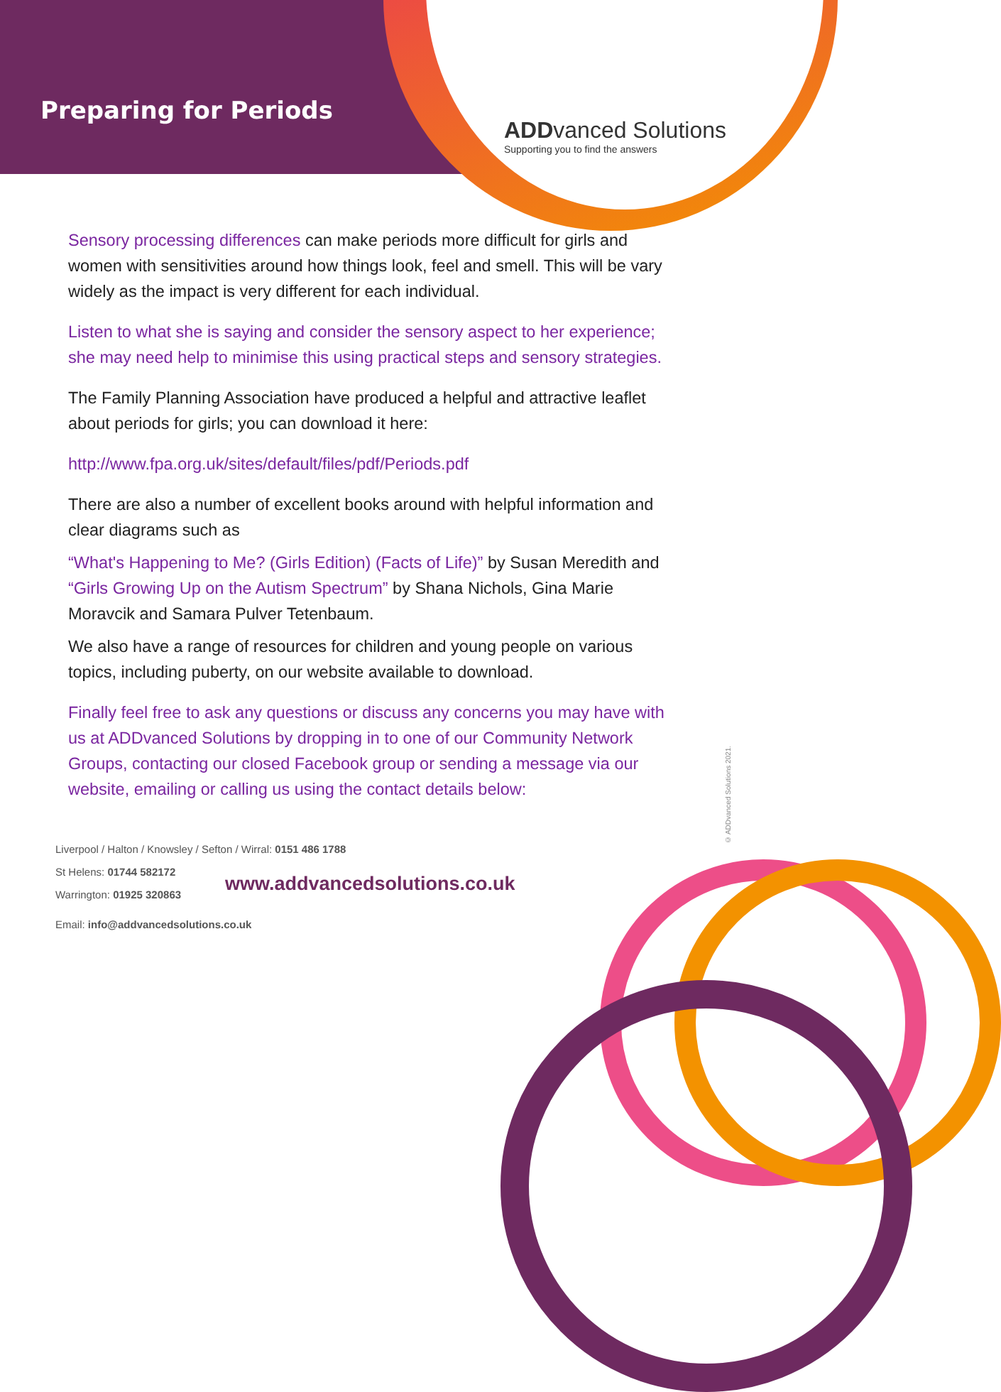Preparing for Periods
ADDvanced Solutions
Supporting you to find the answers
Sensory processing differences can make periods more difficult for girls and women with sensitivities around how things look, feel and smell. This will be vary widely as the impact is very different for each individual.
Listen to what she is saying and consider the sensory aspect to her experience; she may need help to minimise this using practical steps and sensory strategies.
The Family Planning Association have produced a helpful and attractive leaflet about periods for girls; you can download it here:
http://www.fpa.org.uk/sites/default/files/pdf/Periods.pdf
There are also a number of excellent books around with helpful information and clear diagrams such as
“What's Happening to Me? (Girls Edition) (Facts of Life)” by Susan Meredith and
“Girls Growing Up on the Autism Spectrum” by Shana Nichols, Gina Marie Moravcik and Samara Pulver Tetenbaum.
We also have a range of resources for children and young people on various topics, including puberty, on our website available to download.
Finally feel free to ask any questions or discuss any concerns you may have with us at ADDvanced Solutions by dropping in to one of our Community Network Groups, contacting our closed Facebook group or sending a message via our website, emailing or calling us using the contact details below:
Liverpool / Halton / Knowsley / Sefton / Wirral: 0151 486 1788
St Helens: 01744 582172
Warrington: 01925 320863
Email: info@addvancedsolutions.co.uk
www.addvancedsolutions.co.uk
© ADDvanced Solutions 2021.